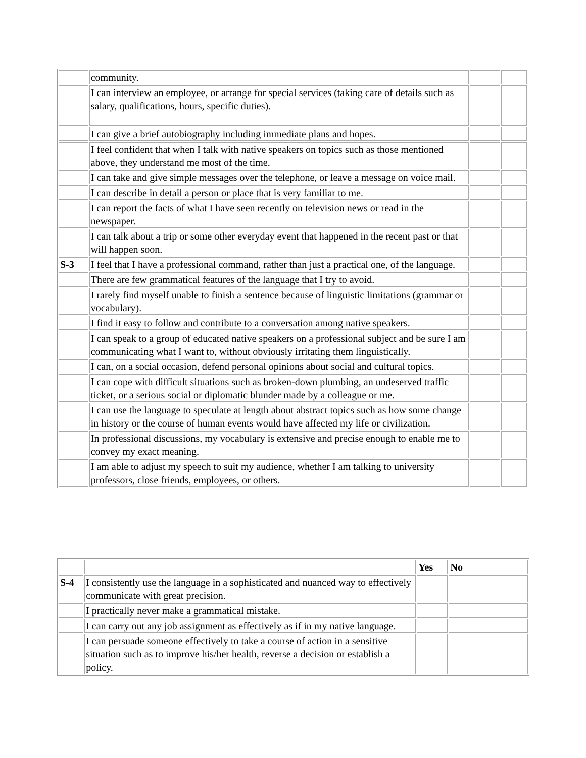| | community. | | |
| | I can interview an employee, or arrange for special services (taking care of details such as salary, qualifications, hours, specific duties). | | |
| | I can give a brief autobiography including immediate plans and hopes. | | |
| | I feel confident that when I talk with native speakers on topics such as those mentioned above, they understand me most of the time. | | |
| | I can take and give simple messages over the telephone, or leave a message on voice mail. | | |
| | I can describe in detail a person or place that is very familiar to me. | | |
| | I can report the facts of what I have seen recently on television news or read in the newspaper. | | |
| | I can talk about a trip or some other everyday event that happened in the recent past or that will happen soon. | | |
| S-3 | I feel that I have a professional command, rather than just a practical one, of the language. | | |
| | There are few grammatical features of the language that I try to avoid. | | |
| | I rarely find myself unable to finish a sentence because of linguistic limitations (grammar or vocabulary). | | |
| | I find it easy to follow and contribute to a conversation among native speakers. | | |
| | I can speak to a group of educated native speakers on a professional subject and be sure I am communicating what I want to, without obviously irritating them linguistically. | | |
| | I can, on a social occasion, defend personal opinions about social and cultural topics. | | |
| | I can cope with difficult situations such as broken-down plumbing, an undeserved traffic ticket, or a serious social or diplomatic blunder made by a colleague or me. | | |
| | I can use the language to speculate at length about abstract topics such as how some change in history or the course of human events would have affected my life or civilization. | | |
| | In professional discussions, my vocabulary is extensive and precise enough to enable me to convey my exact meaning. | | |
| | I am able to adjust my speech to suit my audience, whether I am talking to university professors, close friends, employees, or others. | | |
| | | Yes | No |
| S-4 | I consistently use the language in a sophisticated and nuanced way to effectively communicate with great precision. | | |
| | I practically never make a grammatical mistake. | | |
| | I can carry out any job assignment as effectively as if in my native language. | | |
| | I can persuade someone effectively to take a course of action in a sensitive situation such as to improve his/her health, reverse a decision or establish a policy. | | |